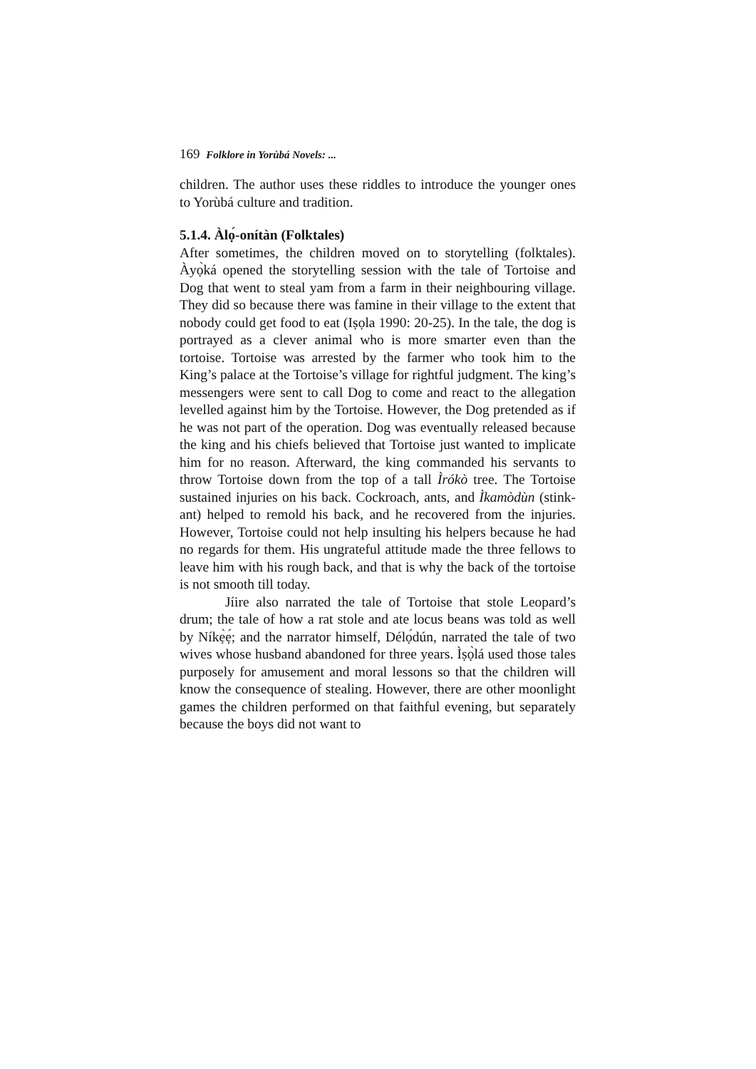169 Folklore in Yorùbá Novels: ...
children. The author uses these riddles to introduce the younger ones to Yorùbá culture and tradition.
5.1.4. Àlọ́-onítàn (Folktales)
After sometimes, the children moved on to storytelling (folktales). Àyọ̀ká opened the storytelling session with the tale of Tortoise and Dog that went to steal yam from a farm in their neighbouring village. They did so because there was famine in their village to the extent that nobody could get food to eat (Iṣọla 1990: 20-25). In the tale, the dog is portrayed as a clever animal who is more smarter even than the tortoise. Tortoise was arrested by the farmer who took him to the King’s palace at the Tortoise’s village for rightful judgment. The king’s messengers were sent to call Dog to come and react to the allegation levelled against him by the Tortoise. However, the Dog pretended as if he was not part of the operation. Dog was eventually released because the king and his chiefs believed that Tortoise just wanted to implicate him for no reason. Afterward, the king commanded his servants to throw Tortoise down from the top of a tall Ìrókò tree. The Tortoise sustained injuries on his back. Cockroach, ants, and Ìkamòdùn (stink-ant) helped to remold his back, and he recovered from the injuries. However, Tortoise could not help insulting his helpers because he had no regards for them. His ungrateful attitude made the three fellows to leave him with his rough back, and that is why the back of the tortoise is not smooth till today.
Jíire also narrated the tale of Tortoise that stole Leopard’s drum; the tale of how a rat stole and ate locus beans was told as well by Níkẹ̀ẹ́; and the narrator himself, Délọ́dún, narrated the tale of two wives whose husband abandoned for three years. Ìṣọ̀lá used those tales purposely for amusement and moral lessons so that the children will know the consequence of stealing. However, there are other moonlight games the children performed on that faithful evening, but separately because the boys did not want to